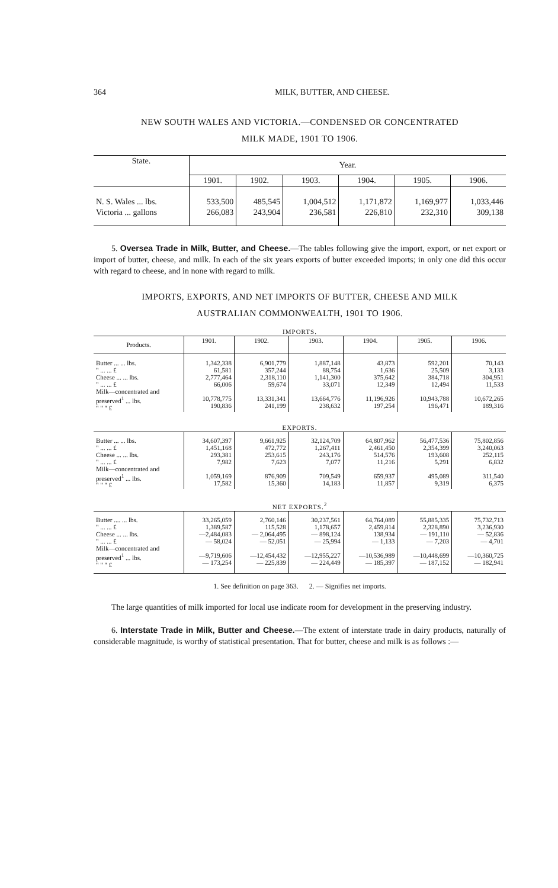364 MILK, BUTTER, AND CHEESE.
NEW SOUTH WALES AND VICTORIA.—CONDENSED OR CONCENTRATED
MILK MADE, 1901 TO 1906.
| State. | Year. | | | | | |
| --- | --- | --- | --- | --- | --- | --- |
| | 1901. | 1902. | 1903. | 1904. | 1905. | 1906. |
| N. S. Wales ... lbs. | 533,500 | 485,545 | 1,004,512 | 1,171,872 | 1,169,977 | 1,033,446 |
| Victoria ... gallons | 266,083 | 243,904 | 236,581 | 226,810 | 232,310 | 309,138 |
5. Oversea Trade in Milk, Butter, and Cheese.—The tables following give the import, export, or net export or import of butter, cheese, and milk. In each of the six years exports of butter exceeded imports; in only one did this occur with regard to cheese, and in none with regard to milk.
IMPORTS, EXPORTS, AND NET IMPORTS OF BUTTER, CHEESE AND MILK
AUSTRALIAN COMMONWEALTH, 1901 TO 1906.
| IMPORTS. | | | | | | |
| Products. | 1901. | 1902. | 1903. | 1904. | 1905. | 1906. |
| Butter ... ... lbs. " ... ... £ Cheese ... ... lbs. " ... ... £ Milk—concentrated and preserved<sup>1</sup> ... lbs. " " " £ | 1,342,338 61,581 2,777,464 66,006 10,778,775 190,836 | 6,901,779 357,244 2,318,110 59,674 13,331,341 241,199 | 1,887,148 88,754 1,141,300 33,071 13,664,776 238,632 | 43,873 1,636 375,642 12,349 11,196,926 197,254 | 592,201 25,509 384,718 12,494 10,943,788 196,471 | 70,143 3,133 304,951 11,533 10,672,265 189,316 |
| EXPORTS. | | | | | | |
| Butter ... ... lbs. " ... ... £ Cheese ... ... lbs. " ... ... £ Milk—concentrated and preserved<sup>1</sup> ... lbs. " " " £ | 34,607,397 1,451,168 293,381 7,982 1,059,169 17,582 | 9,661,925 472,772 253,615 7,623 876,909 15,360 | 32,124,709 1,267,411 243,176 7,077 709,549 14,183 | 64,807,962 2,461,450 514,576 11,216 659,937 11,857 | 56,477,536 2,354,399 193,608 5,291 495,089 9,319 | 75,802,856 3,240,063 252,115 6,832 311,540 6,375 |
| NET EXPORTS.<sup>2</sup> | | | | | | |
| Butter .... ... lbs. " ... ... £ Cheese ... ... lbs. " ... ... £ Milk—concentrated and preserved<sup>1</sup> ... lbs. " " " £ | 33,265,059 1,389,587 —2,484,083 — 58,024 —9,719,606 — 173,254 | 2,760,146 115,528 — 2,064,495 — 52,051 —12,454,432 — 225,839 | 30,237,561 1,178,657 — 898,124 — 25,994 —12,955,227 — 224,449 | 64,764,089 2,459,814 138,934 — 1,133 —10,536,989 — 185,397 | 55,885,335 2,328,890 — 191,110 — 7,203 —10,448,699 — 187,152 | 75,732,713 3,236,930 — 52,836 — 4,701 —10,360,725 — 182,941 |
1. See definition on page 363. 2. — Signifies net imports.
The large quantities of milk imported for local use indicate room for development in the preserving industry.
6. Interstate Trade in Milk, Butter and Cheese.—The extent of interstate trade in dairy products, naturally of considerable magnitude, is worthy of statistical presentation. That for butter, cheese and milk is as follows :—